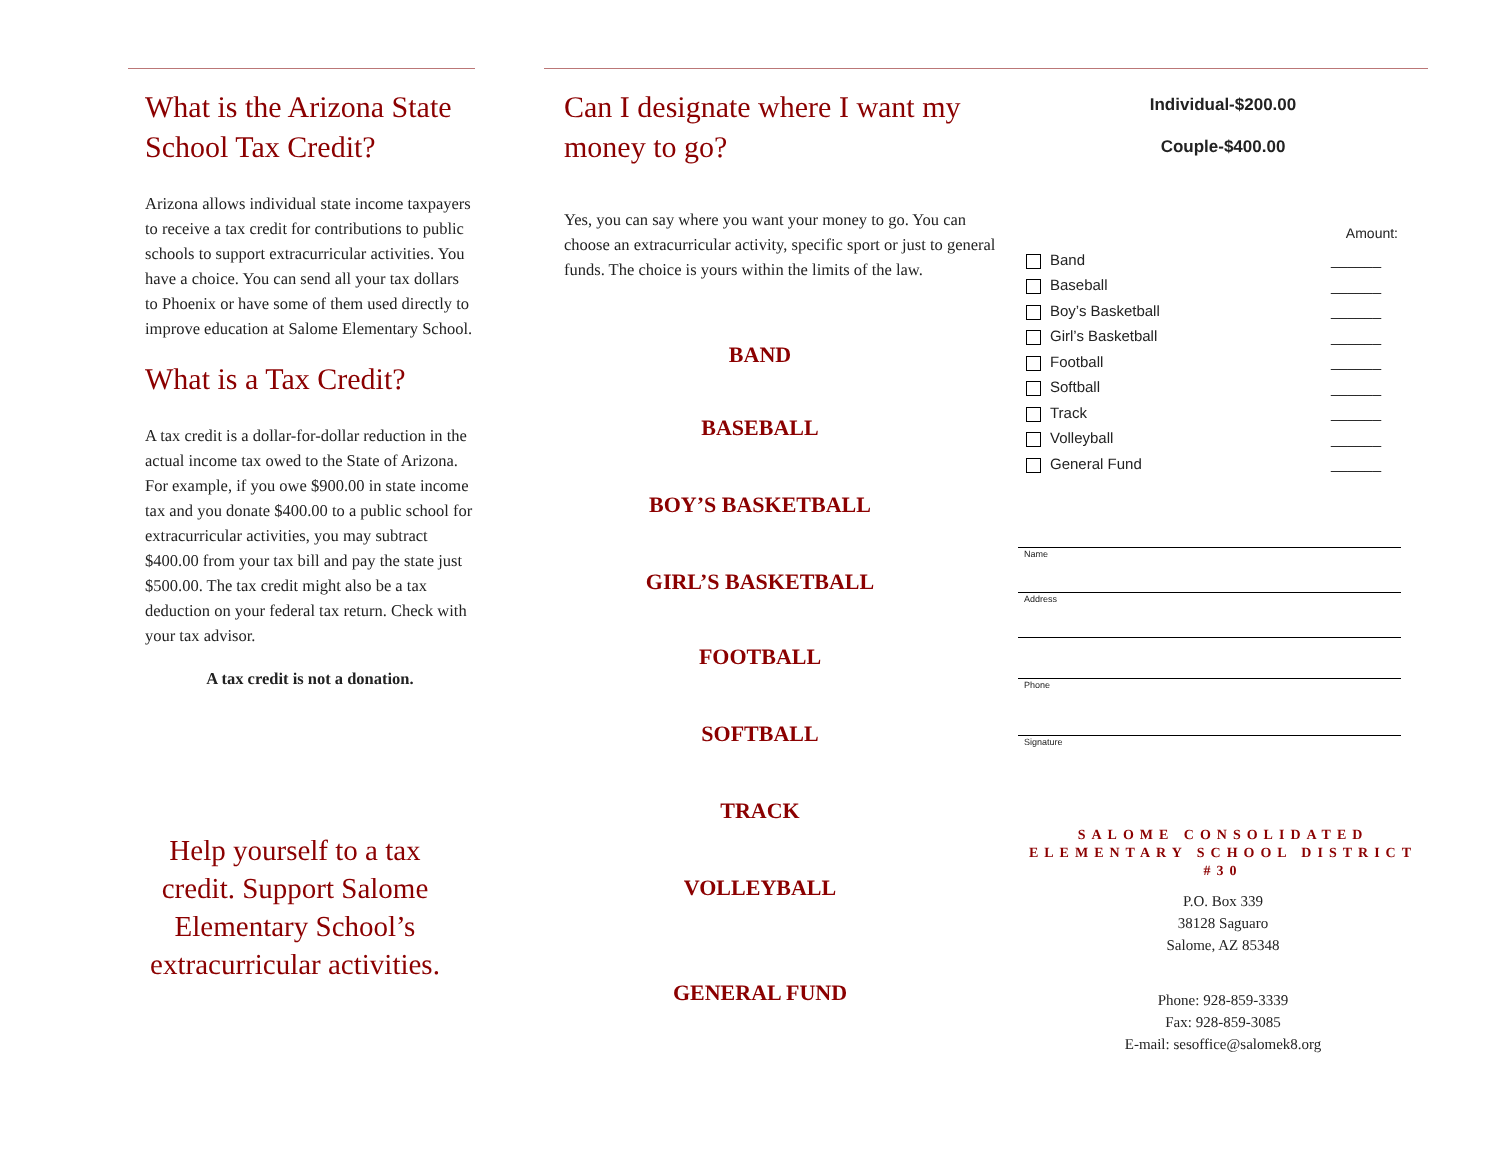What is the Arizona State School Tax Credit?
Arizona allows individual state income taxpayers to receive a tax credit for contributions to public schools to support extracurricular activities. You have a choice. You can send all your tax dollars to Phoenix or have some of them used directly to improve education at Salome Elementary School.
What is a Tax Credit?
A tax credit is a dollar-for-dollar reduction in the actual income tax owed to the State of Arizona. For example, if you owe $900.00 in state income tax and you donate $400.00 to a public school for extracurricular activities, you may subtract $400.00 from your tax bill and pay the state just $500.00. The tax credit might also be a tax deduction on your federal tax return. Check with your tax advisor.
A tax credit is not a donation.
Help yourself to a tax credit. Support Salome Elementary School’s extracurricular activities.
Can I designate where I want my money to go?
Yes, you can say where you want your money to go. You can choose an extracurricular activity, specific sport or just to general funds. The choice is yours within the limits of the law.
BAND
BASEBALL
BOY’S BASKETBALL
GIRL’S BASKETBALL
FOOTBALL
SOFTBALL
TRACK
VOLLEYBALL
GENERAL FUND
Individual-$200.00
Couple-$400.00
Amount:
Band ______
Baseball ______
Boy’s Basketball ______
Girl’s Basketball ______
Football ______
Softball ______
Track ______
Volleyball ______
General Fund ______
Name
Address
Phone
Signature
SALOME CONSOLIDATED ELEMENTARY SCHOOL DISTRICT #30
P.O. Box 339
38128 Saguaro
Salome, AZ 85348
Phone: 928-859-3339
Fax: 928-859-3085
E-mail: sesoffice@salomek8.org